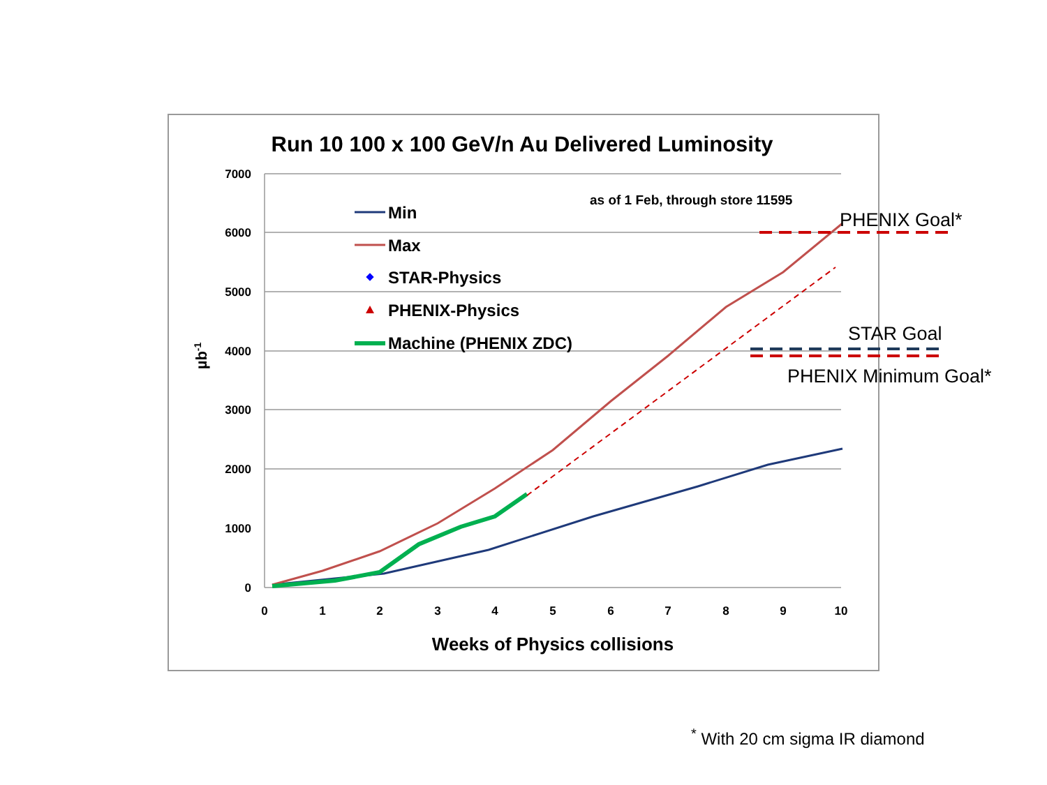Run 10 100 x 100 GeV/n Au Delivered Luminosity
7000
6000
5000
4000
3000
2000
1000
0
0
1
2
3
4
5
6
7
8
9
10
Weeks of Physics collisions
µb-1
as of 1 Feb, through store 11595
PHENIX Goal*
STAR Goal
PHENIX Minimum Goal*
Min
Max
STAR-Physics
PHENIX-Physics
Machine (PHENIX ZDC)
<sup>*</sup> With 20 cm sigma IR diamond